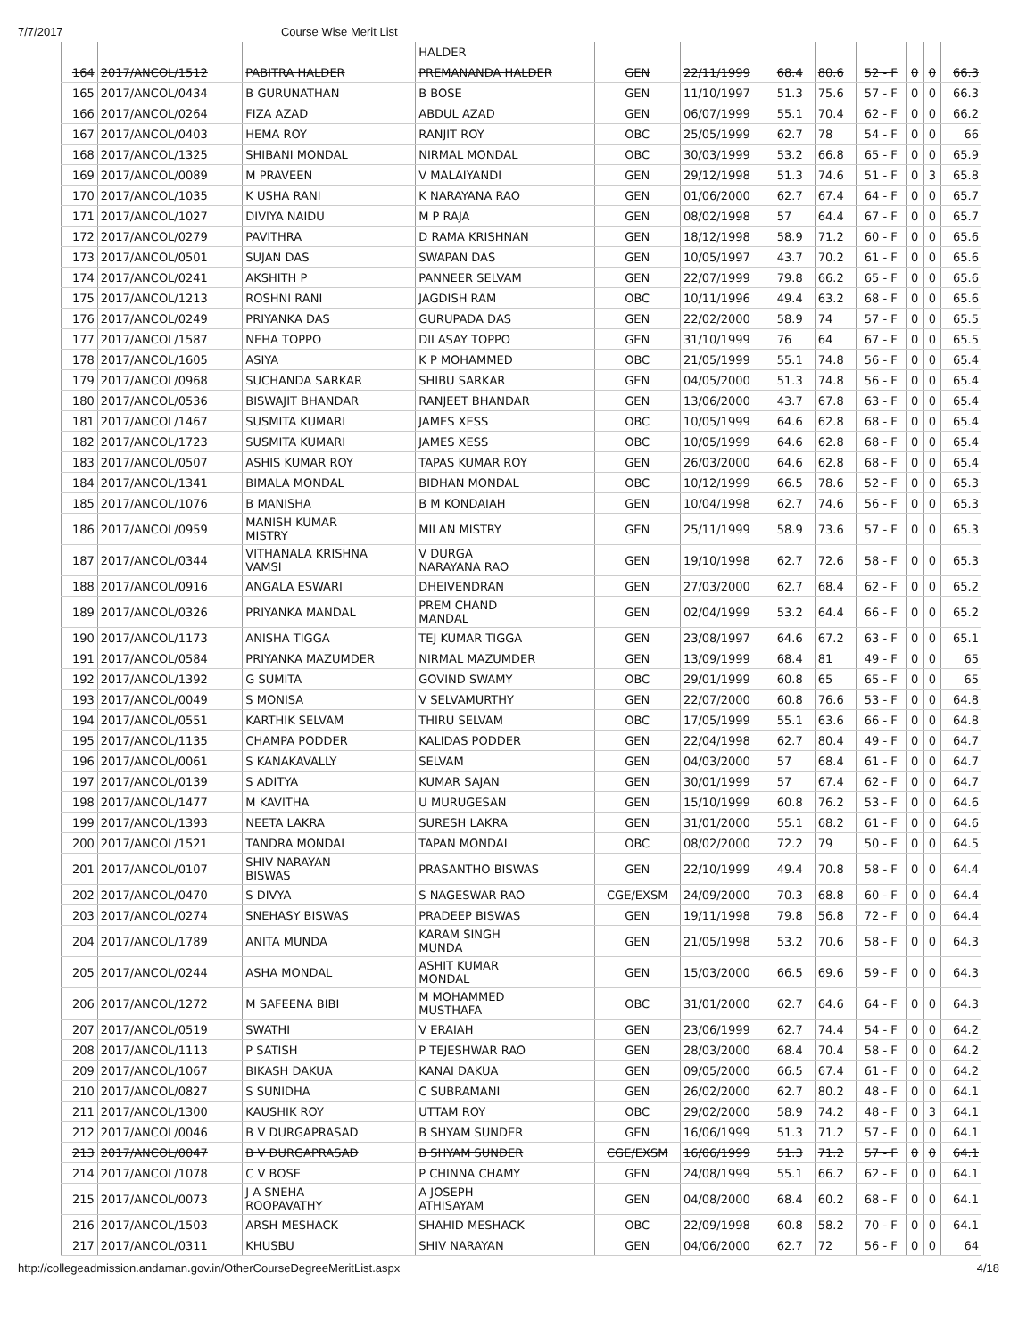7/7/2017 Course Wise Merit List
| | | | HALDER | | | | | | | | |
| 164 | 2017/ANCOL/1512 | PABITRA HALDER | PREMANANDA HALDER | GEN | 22/11/1999 | 68.4 | 80.6 | 52 - F | 0 | 0 | 66.3 |
| 165 | 2017/ANCOL/0434 | B GURUNATHAN | B BOSE | GEN | 11/10/1997 | 51.3 | 75.6 | 57 - F | 0 | 0 | 66.3 |
| 166 | 2017/ANCOL/0264 | FIZA AZAD | ABDUL AZAD | GEN | 06/07/1999 | 55.1 | 70.4 | 62 - F | 0 | 0 | 66.2 |
| 167 | 2017/ANCOL/0403 | HEMA ROY | RANJIT ROY | OBC | 25/05/1999 | 62.7 | 78 | 54 - F | 0 | 0 | 66 |
| 168 | 2017/ANCOL/1325 | SHIBANI MONDAL | NIRMAL MONDAL | OBC | 30/03/1999 | 53.2 | 66.8 | 65 - F | 0 | 0 | 65.9 |
| 169 | 2017/ANCOL/0089 | M PRAVEEN | V MALAIYANDI | GEN | 29/12/1998 | 51.3 | 74.6 | 51 - F | 0 | 3 | 65.8 |
| 170 | 2017/ANCOL/1035 | K USHA RANI | K NARAYANA RAO | GEN | 01/06/2000 | 62.7 | 67.4 | 64 - F | 0 | 0 | 65.7 |
| 171 | 2017/ANCOL/1027 | DIVIYA NAIDU | M P RAJA | GEN | 08/02/1998 | 57 | 64.4 | 67 - F | 0 | 0 | 65.7 |
| 172 | 2017/ANCOL/0279 | PAVITHRA | D RAMA KRISHNAN | GEN | 18/12/1998 | 58.9 | 71.2 | 60 - F | 0 | 0 | 65.6 |
| 173 | 2017/ANCOL/0501 | SUJAN DAS | SWAPAN DAS | GEN | 10/05/1997 | 43.7 | 70.2 | 61 - F | 0 | 0 | 65.6 |
| 174 | 2017/ANCOL/0241 | AKSHITH P | PANNEER SELVAM | GEN | 22/07/1999 | 79.8 | 66.2 | 65 - F | 0 | 0 | 65.6 |
| 175 | 2017/ANCOL/1213 | ROSHNI RANI | JAGDISH RAM | OBC | 10/11/1996 | 49.4 | 63.2 | 68 - F | 0 | 0 | 65.6 |
| 176 | 2017/ANCOL/0249 | PRIYANKA DAS | GURUPADA DAS | GEN | 22/02/2000 | 58.9 | 74 | 57 - F | 0 | 0 | 65.5 |
| 177 | 2017/ANCOL/1587 | NEHA TOPPO | DILASAY TOPPO | GEN | 31/10/1999 | 76 | 64 | 67 - F | 0 | 0 | 65.5 |
| 178 | 2017/ANCOL/1605 | ASIYA | K P MOHAMMED | OBC | 21/05/1999 | 55.1 | 74.8 | 56 - F | 0 | 0 | 65.4 |
| 179 | 2017/ANCOL/0968 | SUCHANDA SARKAR | SHIBU SARKAR | GEN | 04/05/2000 | 51.3 | 74.8 | 56 - F | 0 | 0 | 65.4 |
| 180 | 2017/ANCOL/0536 | BISWAJIT BHANDAR | RANJEET BHANDAR | GEN | 13/06/2000 | 43.7 | 67.8 | 63 - F | 0 | 0 | 65.4 |
| 181 | 2017/ANCOL/1467 | SUSMITA KUMARI | JAMES XESS | OBC | 10/05/1999 | 64.6 | 62.8 | 68 - F | 0 | 0 | 65.4 |
| 182 | 2017/ANCOL/1723 | SUSMITA KUMARI | JAMES XESS | OBC | 10/05/1999 | 64.6 | 62.8 | 68 - F | 0 | 0 | 65.4 |
| 183 | 2017/ANCOL/0507 | ASHIS KUMAR ROY | TAPAS KUMAR ROY | GEN | 26/03/2000 | 64.6 | 62.8 | 68 - F | 0 | 0 | 65.4 |
| 184 | 2017/ANCOL/1341 | BIMALA MONDAL | BIDHAN MONDAL | OBC | 10/12/1999 | 66.5 | 78.6 | 52 - F | 0 | 0 | 65.3 |
| 185 | 2017/ANCOL/1076 | B MANISHA | B M KONDAIAH | GEN | 10/04/1998 | 62.7 | 74.6 | 56 - F | 0 | 0 | 65.3 |
| 186 | 2017/ANCOL/0959 | MANISH KUMAR MISTRY | MILAN MISTRY | GEN | 25/11/1999 | 58.9 | 73.6 | 57 - F | 0 | 0 | 65.3 |
| 187 | 2017/ANCOL/0344 | VITHANALA KRISHNA VAMSI | V DURGA NARAYANA RAO | GEN | 19/10/1998 | 62.7 | 72.6 | 58 - F | 0 | 0 | 65.3 |
| 188 | 2017/ANCOL/0916 | ANGALA ESWARI | DHEIVENDRAN | GEN | 27/03/2000 | 62.7 | 68.4 | 62 - F | 0 | 0 | 65.2 |
| 189 | 2017/ANCOL/0326 | PRIYANKA MANDAL | PREM CHAND MANDAL | GEN | 02/04/1999 | 53.2 | 64.4 | 66 - F | 0 | 0 | 65.2 |
| 190 | 2017/ANCOL/1173 | ANISHA TIGGA | TEJ KUMAR TIGGA | GEN | 23/08/1997 | 64.6 | 67.2 | 63 - F | 0 | 0 | 65.1 |
| 191 | 2017/ANCOL/0584 | PRIYANKA MAZUMDER | NIRMAL MAZUMDER | GEN | 13/09/1999 | 68.4 | 81 | 49 - F | 0 | 0 | 65 |
| 192 | 2017/ANCOL/1392 | G SUMITA | GOVIND SWAMY | OBC | 29/01/1999 | 60.8 | 65 | 65 - F | 0 | 0 | 65 |
| 193 | 2017/ANCOL/0049 | S MONISA | V SELVAMURTHY | GEN | 22/07/2000 | 60.8 | 76.6 | 53 - F | 0 | 0 | 64.8 |
| 194 | 2017/ANCOL/0551 | KARTHIK SELVAM | THIRU SELVAM | OBC | 17/05/1999 | 55.1 | 63.6 | 66 - F | 0 | 0 | 64.8 |
| 195 | 2017/ANCOL/1135 | CHAMPA PODDER | KALIDAS PODDER | GEN | 22/04/1998 | 62.7 | 80.4 | 49 - F | 0 | 0 | 64.7 |
| 196 | 2017/ANCOL/0061 | S KANAKAVALLY | SELVAM | GEN | 04/03/2000 | 57 | 68.4 | 61 - F | 0 | 0 | 64.7 |
| 197 | 2017/ANCOL/0139 | S ADITYA | KUMAR SAJAN | GEN | 30/01/1999 | 57 | 67.4 | 62 - F | 0 | 0 | 64.7 |
| 198 | 2017/ANCOL/1477 | M KAVITHA | U MURUGESAN | GEN | 15/10/1999 | 60.8 | 76.2 | 53 - F | 0 | 0 | 64.6 |
| 199 | 2017/ANCOL/1393 | NEETA LAKRA | SURESH LAKRA | GEN | 31/01/2000 | 55.1 | 68.2 | 61 - F | 0 | 0 | 64.6 |
| 200 | 2017/ANCOL/1521 | TANDRA MONDAL | TAPAN MONDAL | OBC | 08/02/2000 | 72.2 | 79 | 50 - F | 0 | 0 | 64.5 |
| 201 | 2017/ANCOL/0107 | SHIV NARAYAN BISWAS | PRASANTHO BISWAS | GEN | 22/10/1999 | 49.4 | 70.8 | 58 - F | 0 | 0 | 64.4 |
| 202 | 2017/ANCOL/0470 | S DIVYA | S NAGESWAR RAO | CGE/EXSM | 24/09/2000 | 70.3 | 68.8 | 60 - F | 0 | 0 | 64.4 |
| 203 | 2017/ANCOL/0274 | SNEHASY BISWAS | PRADEEP BISWAS | GEN | 19/11/1998 | 79.8 | 56.8 | 72 - F | 0 | 0 | 64.4 |
| 204 | 2017/ANCOL/1789 | ANITA MUNDA | KARAM SINGH MUNDA | GEN | 21/05/1998 | 53.2 | 70.6 | 58 - F | 0 | 0 | 64.3 |
| 205 | 2017/ANCOL/0244 | ASHA MONDAL | ASHIT KUMAR MONDAL | GEN | 15/03/2000 | 66.5 | 69.6 | 59 - F | 0 | 0 | 64.3 |
| 206 | 2017/ANCOL/1272 | M SAFEENA BIBI | M MOHAMMED MUSTHAFA | OBC | 31/01/2000 | 62.7 | 64.6 | 64 - F | 0 | 0 | 64.3 |
| 207 | 2017/ANCOL/0519 | SWATHI | V ERAIAH | GEN | 23/06/1999 | 62.7 | 74.4 | 54 - F | 0 | 0 | 64.2 |
| 208 | 2017/ANCOL/1113 | P SATISH | P TEJESHWAR RAO | GEN | 28/03/2000 | 68.4 | 70.4 | 58 - F | 0 | 0 | 64.2 |
| 209 | 2017/ANCOL/1067 | BIKASH DAKUA | KANAI DAKUA | GEN | 09/05/2000 | 66.5 | 67.4 | 61 - F | 0 | 0 | 64.2 |
| 210 | 2017/ANCOL/0827 | S SUNIDHA | C SUBRAMANI | GEN | 26/02/2000 | 62.7 | 80.2 | 48 - F | 0 | 0 | 64.1 |
| 211 | 2017/ANCOL/1300 | KAUSHIK ROY | UTTAM ROY | OBC | 29/02/2000 | 58.9 | 74.2 | 48 - F | 0 | 3 | 64.1 |
| 212 | 2017/ANCOL/0046 | B V DURGAPRASAD | B SHYAM SUNDER | GEN | 16/06/1999 | 51.3 | 71.2 | 57 - F | 0 | 0 | 64.1 |
| 213 | 2017/ANCOL/0047 | B V DURGAPRASAD | B SHYAM SUNDER | CGE/EXSM | 16/06/1999 | 51.3 | 71.2 | 57 - F | 0 | 0 | 64.1 |
| 214 | 2017/ANCOL/1078 | C V BOSE | P CHINNA CHAMY | GEN | 24/08/1999 | 55.1 | 66.2 | 62 - F | 0 | 0 | 64.1 |
| 215 | 2017/ANCOL/0073 | J A SNEHA ROOPAVATHY | A JOSEPH ATHISAYAM | GEN | 04/08/2000 | 68.4 | 60.2 | 68 - F | 0 | 0 | 64.1 |
| 216 | 2017/ANCOL/1503 | ARSH MESHACK | SHAHID MESHACK | OBC | 22/09/1998 | 60.8 | 58.2 | 70 - F | 0 | 0 | 64.1 |
| 217 | 2017/ANCOL/0311 | KHUSBU | SHIV NARAYAN | GEN | 04/06/2000 | 62.7 | 72 | 56 - F | 0 | 0 | 64 |
http://collegeadmission.andaman.gov.in/OtherCourseDegreeMeritList.aspx 4/18